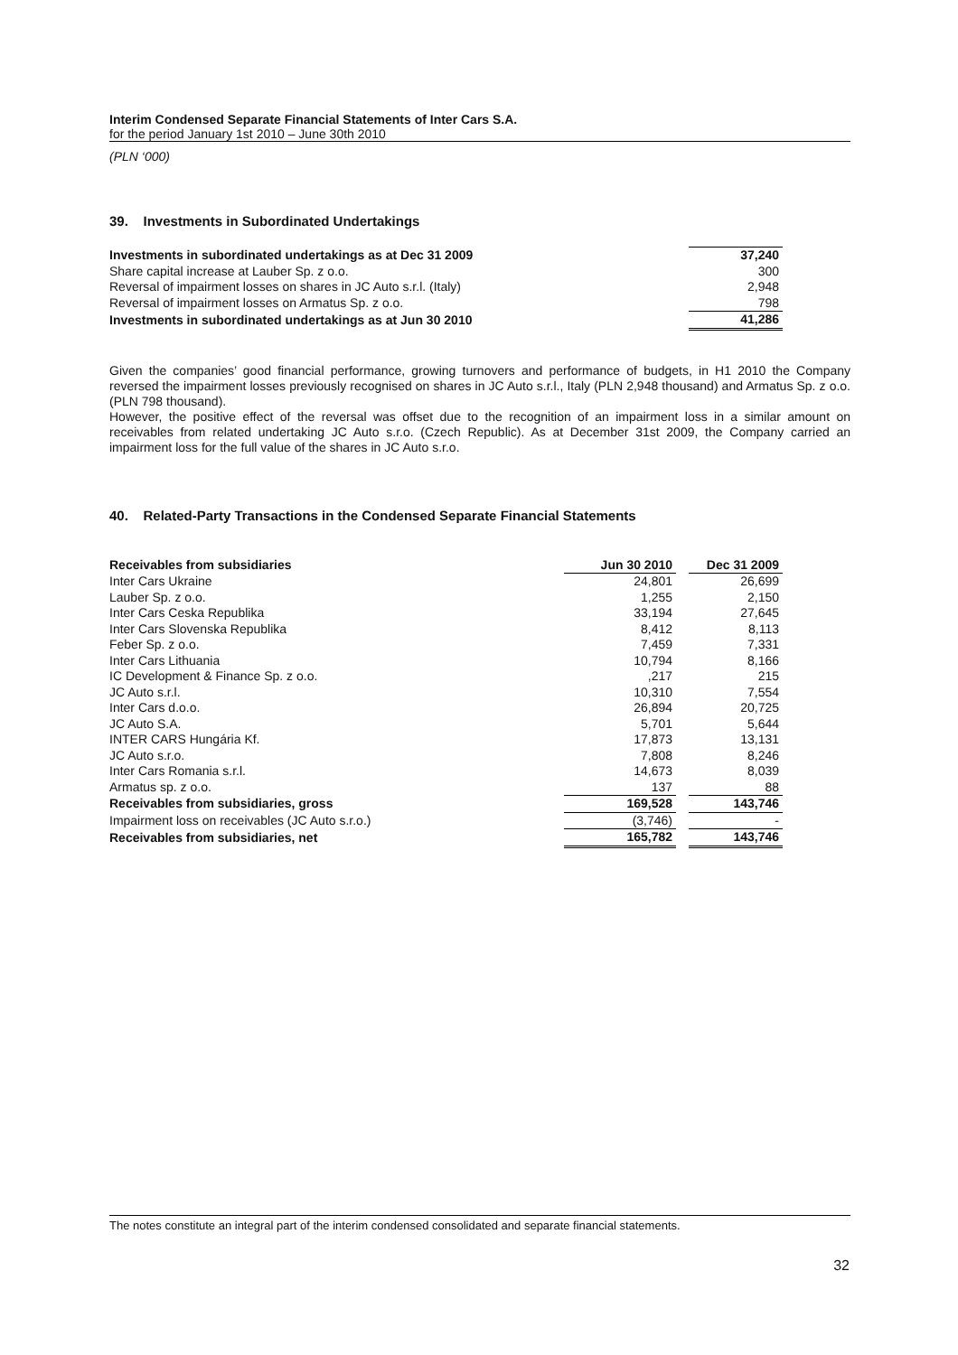Interim Condensed Separate Financial Statements of Inter Cars S.A.
for the period January 1st 2010 – June 30th 2010
(PLN ‘000)
39. Investments in Subordinated Undertakings
| Investments in subordinated undertakings as at Dec 31 2009 | 37,240 |
| Share capital increase at Lauber Sp. z o.o. | 300 |
| Reversal of impairment losses on shares in JC Auto s.r.l. (Italy) | 2,948 |
| Reversal of impairment losses on Armatus Sp. z o.o. | 798 |
| Investments in subordinated undertakings as at Jun 30 2010 | 41,286 |
Given the companies’ good financial performance, growing turnovers and performance of budgets, in H1 2010 the Company reversed the impairment losses previously recognised on shares in JC Auto s.r.l., Italy (PLN 2,948 thousand) and Armatus Sp. z o.o. (PLN 798 thousand).
However, the positive effect of the reversal was offset due to the recognition of an impairment loss in a similar amount on receivables from related undertaking JC Auto s.r.o. (Czech Republic). As at December 31st 2009, the Company carried an impairment loss for the full value of the shares in JC Auto s.r.o.
40. Related-Party Transactions in the Condensed Separate Financial Statements
| Receivables from subsidiaries | Jun 30 2010 | | Dec 31 2009 |
| --- | --- | --- | --- |
| Inter Cars Ukraine | 24,801 | | 26,699 |
| Lauber Sp. z o.o. | 1,255 | | 2,150 |
| Inter Cars Ceska Republika | 33,194 | | 27,645 |
| Inter Cars Slovenska Republika | 8,412 | | 8,113 |
| Feber Sp. z o.o. | 7,459 | | 7,331 |
| Inter Cars Lithuania | 10,794 | | 8,166 |
| IC Development & Finance Sp. z o.o. | ,217 | | 215 |
| JC Auto s.r.l. | 10,310 | | 7,554 |
| Inter Cars d.o.o. | 26,894 | | 20,725 |
| JC Auto S.A. | 5,701 | | 5,644 |
| INTER CARS Hungária Kf. | 17,873 | | 13,131 |
| JC Auto s.r.o. | 7,808 | | 8,246 |
| Inter Cars Romania s.r.l. | 14,673 | | 8,039 |
| Armatus sp. z o.o. | 137 | | 88 |
| Receivables from subsidiaries, gross | 169,528 | | 143,746 |
| Impairment loss on receivables (JC Auto s.r.o.) | (3,746) | | - |
| Receivables from subsidiaries, net | 165,782 | | 143,746 |
The notes constitute an integral part of the interim condensed consolidated and separate financial statements.
32